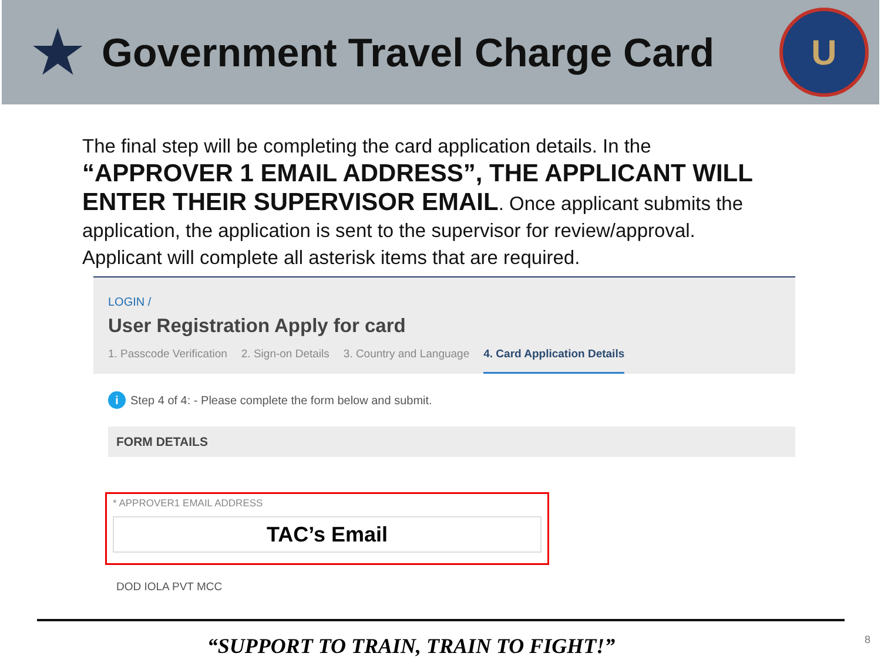★
Government Travel Charge Card
U
The final step will be completing the card application details. In the “APPROVER 1 EMAIL ADDRESS”, THE APPLICANT WILL ENTER THEIR SUPERVISOR EMAIL. Once applicant submits the application, the application is sent to the supervisor for review/approval. Applicant will complete all asterisk items that are required.
LOGIN /
User Registration Apply for card
1. Passcode Verification 2. Sign-on Details 3. Country and Language 4. Card Application Details
i Step 4 of 4: - Please complete the form below and submit.
FORM DETAILS
* APPROVER1 EMAIL ADDRESS
TAC’s Email
DOD IOLA PVT MCC
“SUPPORT TO TRAIN, TRAIN TO FIGHT!” 8